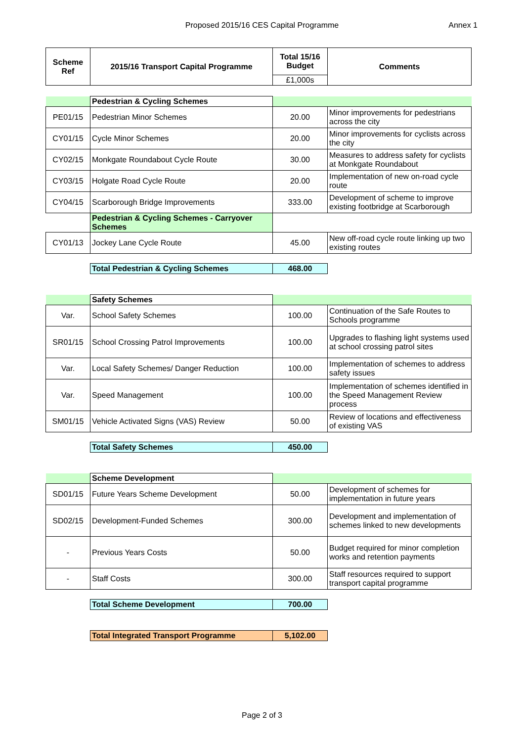Proposed 2015/16 CES Capital Programme
Annex 1
| Scheme Ref | 2015/16 Transport Capital Programme | Total 15/16 Budget | Comments |
| --- | --- | --- | --- |
| | | £1,000s | |
| | Pedestrian & Cycling Schemes | | |
| PE01/15 | Pedestrian Minor Schemes | 20.00 | Minor improvements for pedestrians across the city |
| CY01/15 | Cycle Minor Schemes | 20.00 | Minor improvements for cyclists across the city |
| CY02/15 | Monkgate Roundabout Cycle Route | 30.00 | Measures to address safety for cyclists at Monkgate Roundabout |
| CY03/15 | Holgate Road Cycle Route | 20.00 | Implementation of new on-road cycle route |
| CY04/15 | Scarborough Bridge Improvements | 333.00 | Development of scheme to improve existing footbridge at Scarborough |
| | Pedestrian & Cycling Schemes - Carryover Schemes | | |
| CY01/13 | Jockey Lane Cycle Route | 45.00 | New off-road cycle route linking up two existing routes |
| | Total Pedestrian & Cycling Schemes | 468.00 | |
| | Safety Schemes | | |
| Var. | School Safety Schemes | 100.00 | Continuation of the Safe Routes to Schools programme |
| SR01/15 | School Crossing Patrol Improvements | 100.00 | Upgrades to flashing light systems used at school crossing patrol sites |
| Var. | Local Safety Schemes/ Danger Reduction | 100.00 | Implementation of schemes to address safety issues |
| Var. | Speed Management | 100.00 | Implementation of schemes identified in the Speed Management Review process |
| SM01/15 | Vehicle Activated Signs (VAS) Review | 50.00 | Review of locations and effectiveness of existing VAS |
| | Total Safety Schemes | 450.00 | |
| | Scheme Development | | |
| SD01/15 | Future Years Scheme Development | 50.00 | Development of schemes for implementation in future years |
| SD02/15 | Development-Funded Schemes | 300.00 | Development and implementation of schemes linked to new developments |
| - | Previous Years Costs | 50.00 | Budget required for minor completion works and retention payments |
| - | Staff Costs | 300.00 | Staff resources required to support transport capital programme |
| | Total Scheme Development | 700.00 | |
| | Total Integrated Transport Programme | 5,102.00 | |
Page 2 of 3